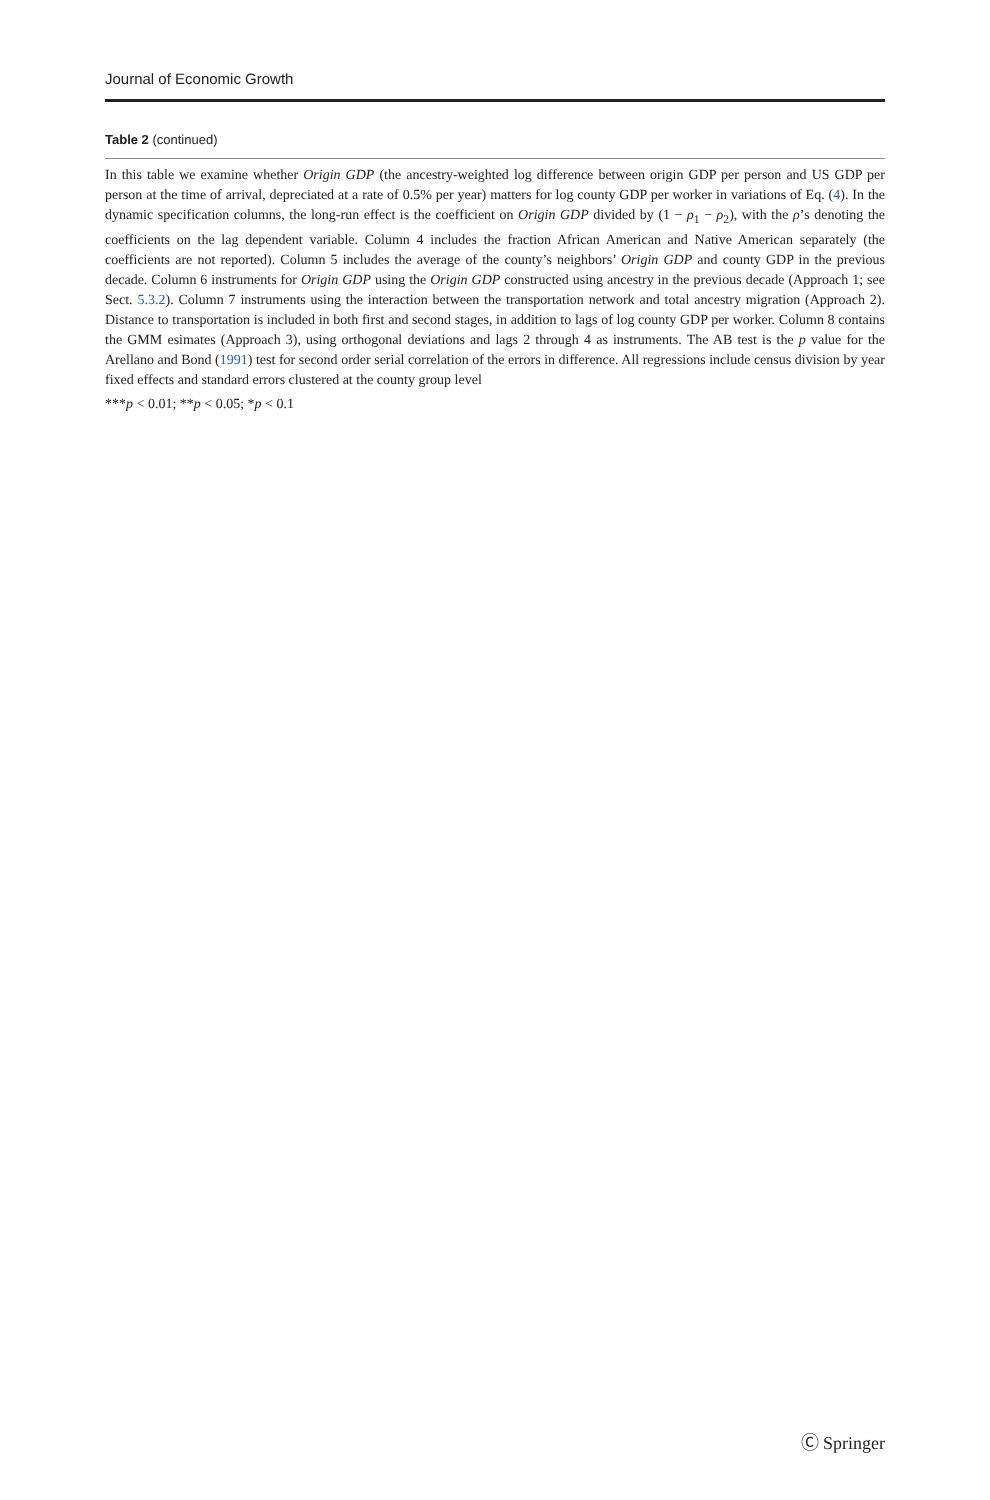Journal of Economic Growth
Table 2 (continued)
In this table we examine whether Origin GDP (the ancestry-weighted log difference between origin GDP per person and US GDP per person at the time of arrival, depreciated at a rate of 0.5% per year) matters for log county GDP per worker in variations of Eq. (4). In the dynamic specification columns, the long-run effect is the coefficient on Origin GDP divided by (1 − ρ<sub>1</sub> − ρ<sub>2</sub>), with the ρ’s denoting the coefficients on the lag dependent variable. Column 4 includes the fraction African American and Native American separately (the coefficients are not reported). Column 5 includes the average of the county’s neighbors’ Origin GDP and county GDP in the previous decade. Column 6 instruments for Origin GDP using the Origin GDP constructed using ancestry in the previous decade (Approach 1; see Sect. 5.3.2). Column 7 instruments using the interaction between the transportation network and total ancestry migration (Approach 2). Distance to transportation is included in both first and second stages, in addition to lags of log county GDP per worker. Column 8 contains the GMM esimates (Approach 3), using orthogonal deviations and lags 2 through 4 as instruments. The AB test is the p value for the Arellano and Bond (1991) test for second order serial correlation of the errors in difference. All regressions include census division by year fixed effects and standard errors clustered at the county group level
***p < 0.01; **p < 0.05; *p < 0.1
Ⓒ Springer